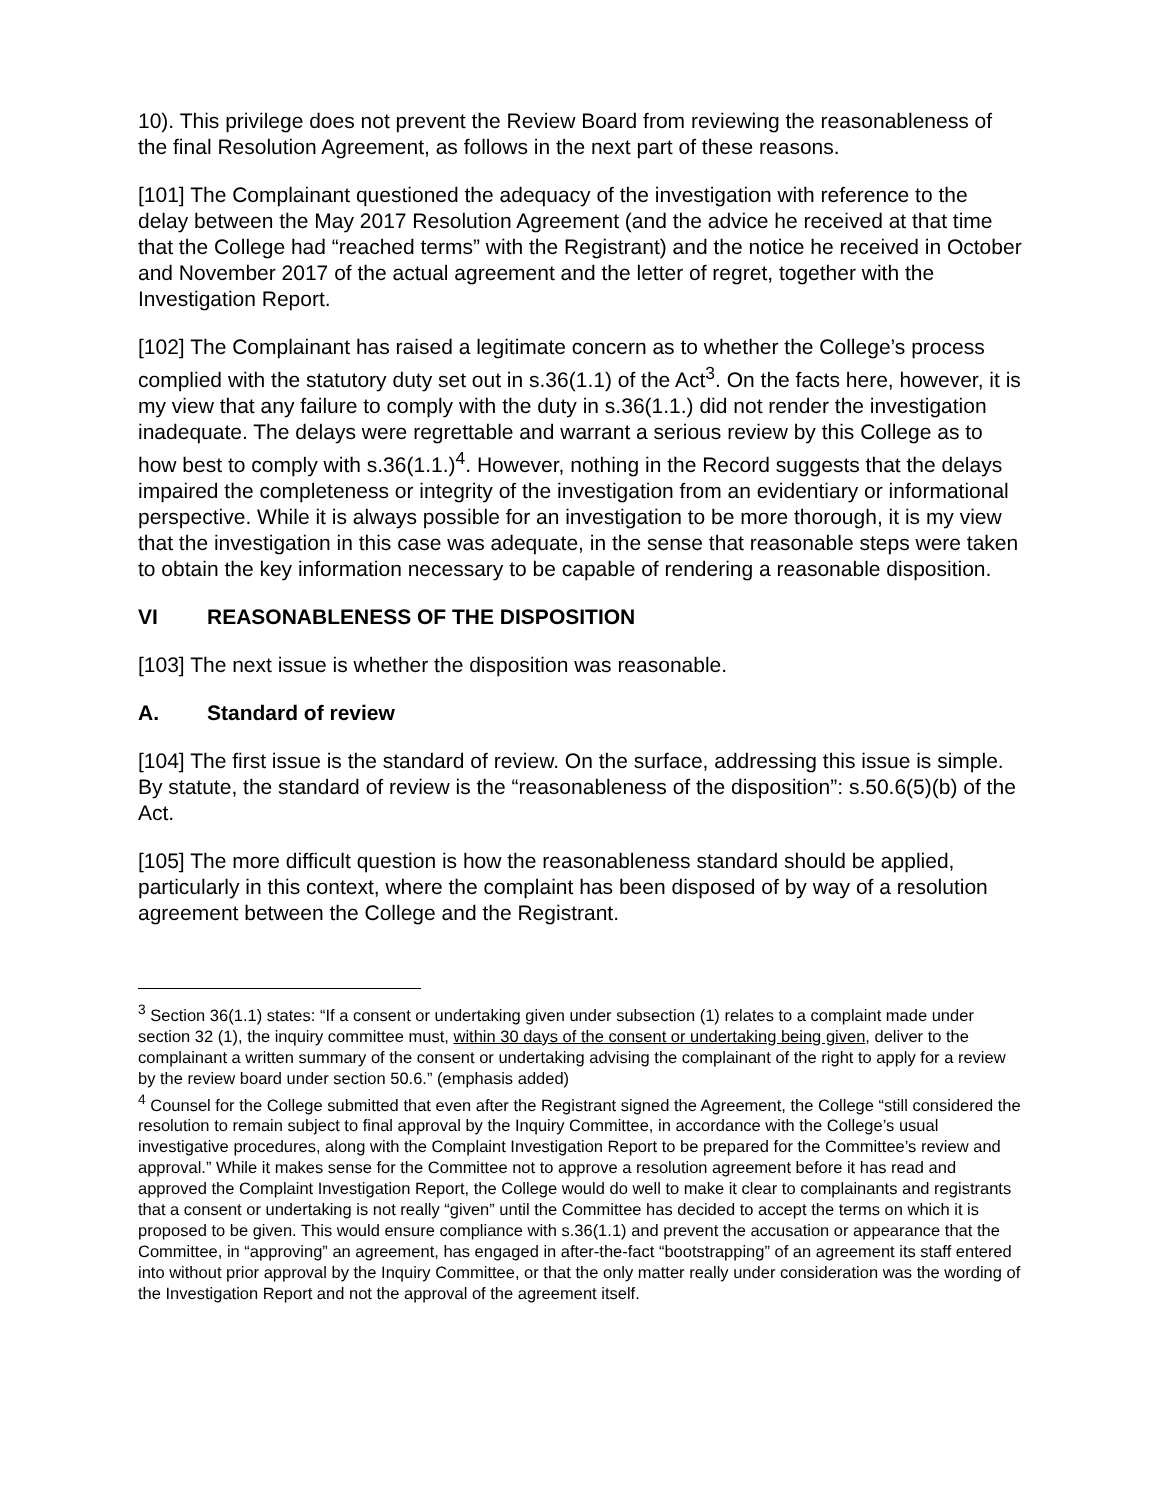10). This privilege does not prevent the Review Board from reviewing the reasonableness of the final Resolution Agreement, as follows in the next part of these reasons.
[101] The Complainant questioned the adequacy of the investigation with reference to the delay between the May 2017 Resolution Agreement (and the advice he received at that time that the College had “reached terms” with the Registrant) and the notice he received in October and November 2017 of the actual agreement and the letter of regret, together with the Investigation Report.
[102] The Complainant has raised a legitimate concern as to whether the College’s process complied with the statutory duty set out in s.36(1.1) of the Act<sup>3</sup>. On the facts here, however, it is my view that any failure to comply with the duty in s.36(1.1.) did not render the investigation inadequate. The delays were regrettable and warrant a serious review by this College as to how best to comply with s.36(1.1.)<sup>4</sup>. However, nothing in the Record suggests that the delays impaired the completeness or integrity of the investigation from an evidentiary or informational perspective. While it is always possible for an investigation to be more thorough, it is my view that the investigation in this case was adequate, in the sense that reasonable steps were taken to obtain the key information necessary to be capable of rendering a reasonable disposition.
VI REASONABLENESS OF THE DISPOSITION
[103] The next issue is whether the disposition was reasonable.
A. Standard of review
[104] The first issue is the standard of review. On the surface, addressing this issue is simple. By statute, the standard of review is the “reasonableness of the disposition”: s.50.6(5)(b) of the Act.
[105] The more difficult question is how the reasonableness standard should be applied, particularly in this context, where the complaint has been disposed of by way of a resolution agreement between the College and the Registrant.
<sup>3</sup> Section 36(1.1) states: “If a consent or undertaking given under subsection (1) relates to a complaint made under section 32 (1), the inquiry committee must, within 30 days of the consent or undertaking being given, deliver to the complainant a written summary of the consent or undertaking advising the complainant of the right to apply for a review by the review board under section 50.6.” (emphasis added)
<sup>4</sup> Counsel for the College submitted that even after the Registrant signed the Agreement, the College “still considered the resolution to remain subject to final approval by the Inquiry Committee, in accordance with the College’s usual investigative procedures, along with the Complaint Investigation Report to be prepared for the Committee’s review and approval.” While it makes sense for the Committee not to approve a resolution agreement before it has read and approved the Complaint Investigation Report, the College would do well to make it clear to complainants and registrants that a consent or undertaking is not really “given” until the Committee has decided to accept the terms on which it is proposed to be given. This would ensure compliance with s.36(1.1) and prevent the accusation or appearance that the Committee, in “approving” an agreement, has engaged in after-the-fact “bootstrapping” of an agreement its staff entered into without prior approval by the Inquiry Committee, or that the only matter really under consideration was the wording of the Investigation Report and not the approval of the agreement itself.